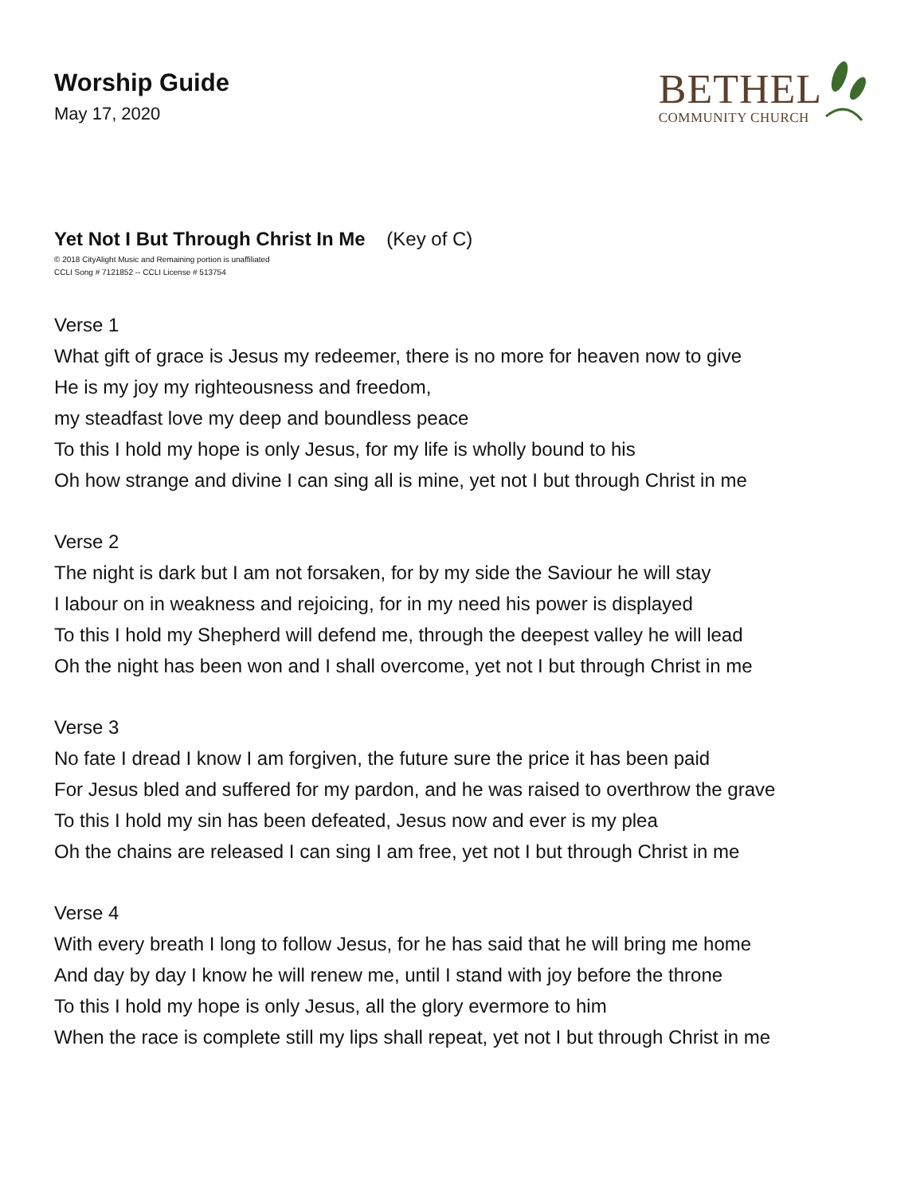Worship Guide
May 17, 2020
BETHEL
COMMUNITY CHURCH
Yet Not I But Through Christ In Me (Key of C)
© 2018 CityAlight Music and Remaining portion is unaffiliated
CCLI Song # 7121852 -- CCLI License # 513754
Verse 1
What gift of grace is Jesus my redeemer, there is no more for heaven now to give
He is my joy my righteousness and freedom,
my steadfast love my deep and boundless peace
To this I hold my hope is only Jesus, for my life is wholly bound to his
Oh how strange and divine I can sing all is mine, yet not I but through Christ in me
Verse 2
The night is dark but I am not forsaken, for by my side the Saviour he will stay
I labour on in weakness and rejoicing, for in my need his power is displayed
To this I hold my Shepherd will defend me, through the deepest valley he will lead
Oh the night has been won and I shall overcome, yet not I but through Christ in me
Verse 3
No fate I dread I know I am forgiven, the future sure the price it has been paid
For Jesus bled and suffered for my pardon, and he was raised to overthrow the grave
To this I hold my sin has been defeated, Jesus now and ever is my plea
Oh the chains are released I can sing I am free, yet not I but through Christ in me
Verse 4
With every breath I long to follow Jesus, for he has said that he will bring me home
And day by day I know he will renew me, until I stand with joy before the throne
To this I hold my hope is only Jesus, all the glory evermore to him
When the race is complete still my lips shall repeat, yet not I but through Christ in me